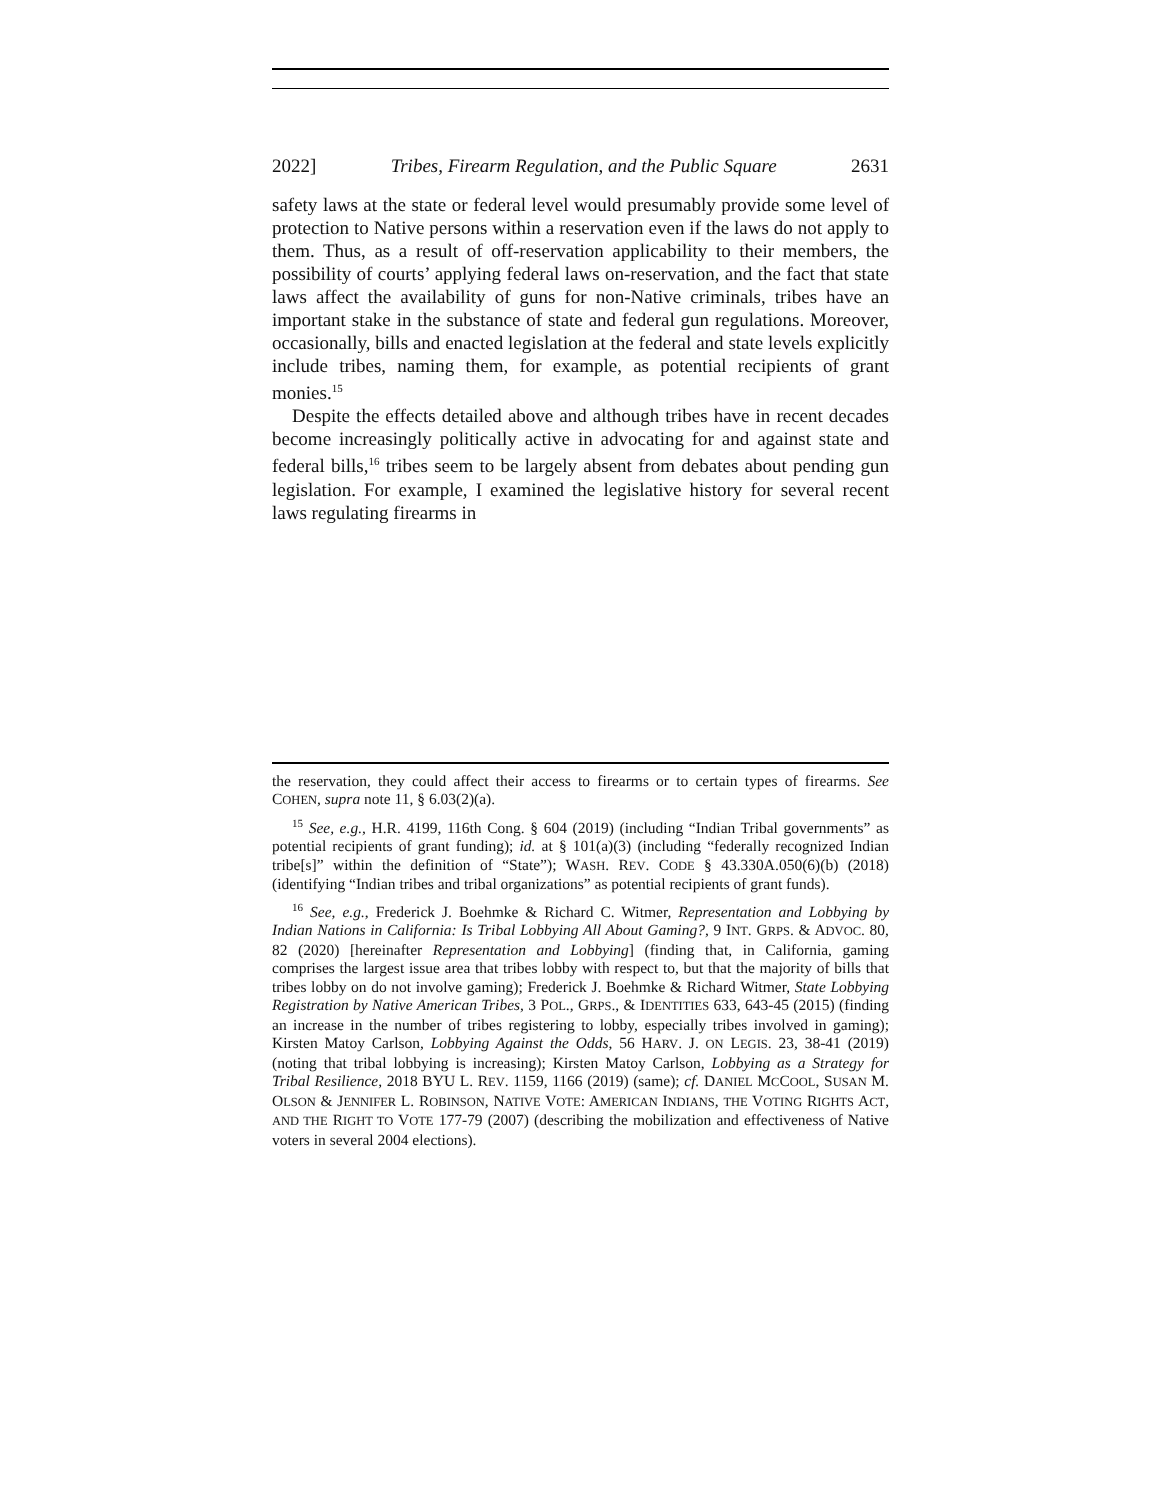2022] Tribes, Firearm Regulation, and the Public Square 2631
safety laws at the state or federal level would presumably provide some level of protection to Native persons within a reservation even if the laws do not apply to them. Thus, as a result of off-reservation applicability to their members, the possibility of courts’ applying federal laws on-reservation, and the fact that state laws affect the availability of guns for non-Native criminals, tribes have an important stake in the substance of state and federal gun regulations. Moreover, occasionally, bills and enacted legislation at the federal and state levels explicitly include tribes, naming them, for example, as potential recipients of grant monies.<sup>15</sup>
Despite the effects detailed above and although tribes have in recent decades become increasingly politically active in advocating for and against state and federal bills,<sup>16</sup> tribes seem to be largely absent from debates about pending gun legislation. For example, I examined the legislative history for several recent laws regulating firearms in
the reservation, they could affect their access to firearms or to certain types of firearms. See COHEN, supra note 11, § 6.03(2)(a).
<sup>15</sup> See, e.g., H.R. 4199, 116th Cong. § 604 (2019) (including “Indian Tribal governments” as potential recipients of grant funding); id. at § 101(a)(3) (including “federally recognized Indian tribe[s]” within the definition of “State”); WASH. REV. CODE § 43.330A.050(6)(b) (2018) (identifying “Indian tribes and tribal organizations” as potential recipients of grant funds).
<sup>16</sup> See, e.g., Frederick J. Boehmke & Richard C. Witmer, Representation and Lobbying by Indian Nations in California: Is Tribal Lobbying All About Gaming?, 9 INT. GRPS. & ADVOC. 80, 82 (2020) [hereinafter Representation and Lobbying] (finding that, in California, gaming comprises the largest issue area that tribes lobby with respect to, but that the majority of bills that tribes lobby on do not involve gaming); Frederick J. Boehmke & Richard Witmer, State Lobbying Registration by Native American Tribes, 3 POL., GRPS., & IDENTITIES 633, 643-45 (2015) (finding an increase in the number of tribes registering to lobby, especially tribes involved in gaming); Kirsten Matoy Carlson, Lobbying Against the Odds, 56 HARV. J. ON LEGIS. 23, 38-41 (2019) (noting that tribal lobbying is increasing); Kirsten Matoy Carlson, Lobbying as a Strategy for Tribal Resilience, 2018 BYU L. REV. 1159, 1166 (2019) (same); cf. DANIEL MCCOOL, SUSAN M. OLSON & JENNIFER L. ROBINSON, NATIVE VOTE: AMERICAN INDIANS, THE VOTING RIGHTS ACT, AND THE RIGHT TO VOTE 177-79 (2007) (describing the mobilization and effectiveness of Native voters in several 2004 elections).